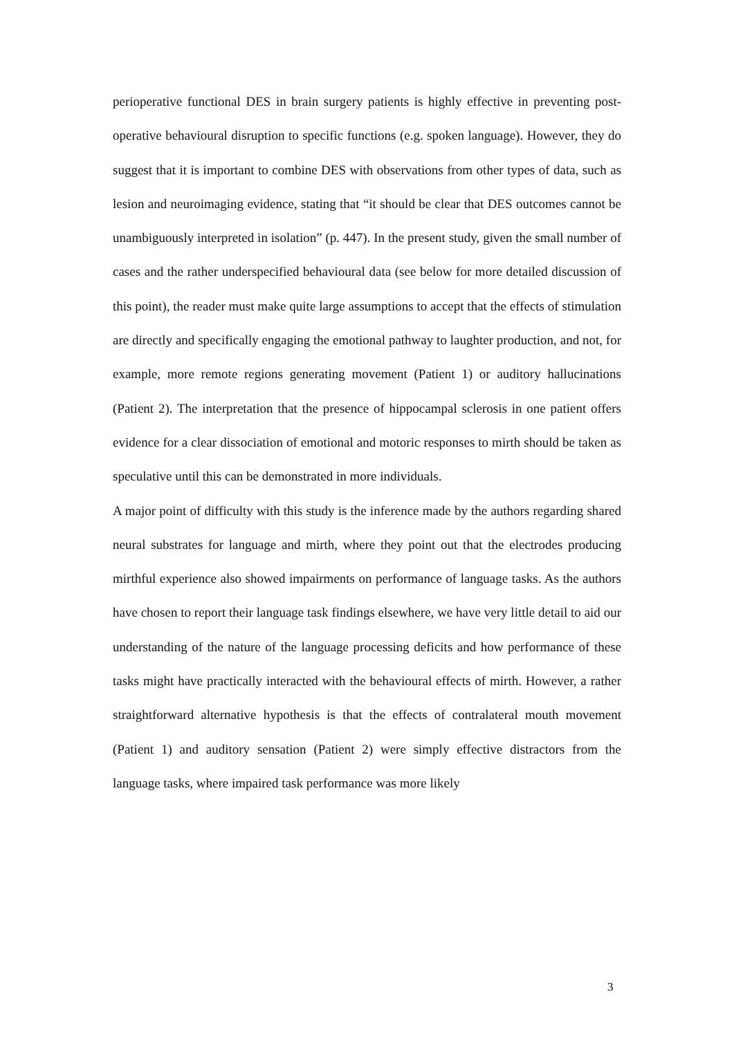perioperative functional DES in brain surgery patients is highly effective in preventing post-operative behavioural disruption to specific functions (e.g. spoken language). However, they do suggest that it is important to combine DES with observations from other types of data, such as lesion and neuroimaging evidence, stating that “it should be clear that DES outcomes cannot be unambiguously interpreted in isolation” (p. 447). In the present study, given the small number of cases and the rather underspecified behavioural data (see below for more detailed discussion of this point), the reader must make quite large assumptions to accept that the effects of stimulation are directly and specifically engaging the emotional pathway to laughter production, and not, for example, more remote regions generating movement (Patient 1) or auditory hallucinations (Patient 2). The interpretation that the presence of hippocampal sclerosis in one patient offers evidence for a clear dissociation of emotional and motoric responses to mirth should be taken as speculative until this can be demonstrated in more individuals.
A major point of difficulty with this study is the inference made by the authors regarding shared neural substrates for language and mirth, where they point out that the electrodes producing mirthful experience also showed impairments on performance of language tasks. As the authors have chosen to report their language task findings elsewhere, we have very little detail to aid our understanding of the nature of the language processing deficits and how performance of these tasks might have practically interacted with the behavioural effects of mirth. However, a rather straightforward alternative hypothesis is that the effects of contralateral mouth movement (Patient 1) and auditory sensation (Patient 2) were simply effective distractors from the language tasks, where impaired task performance was more likely
3